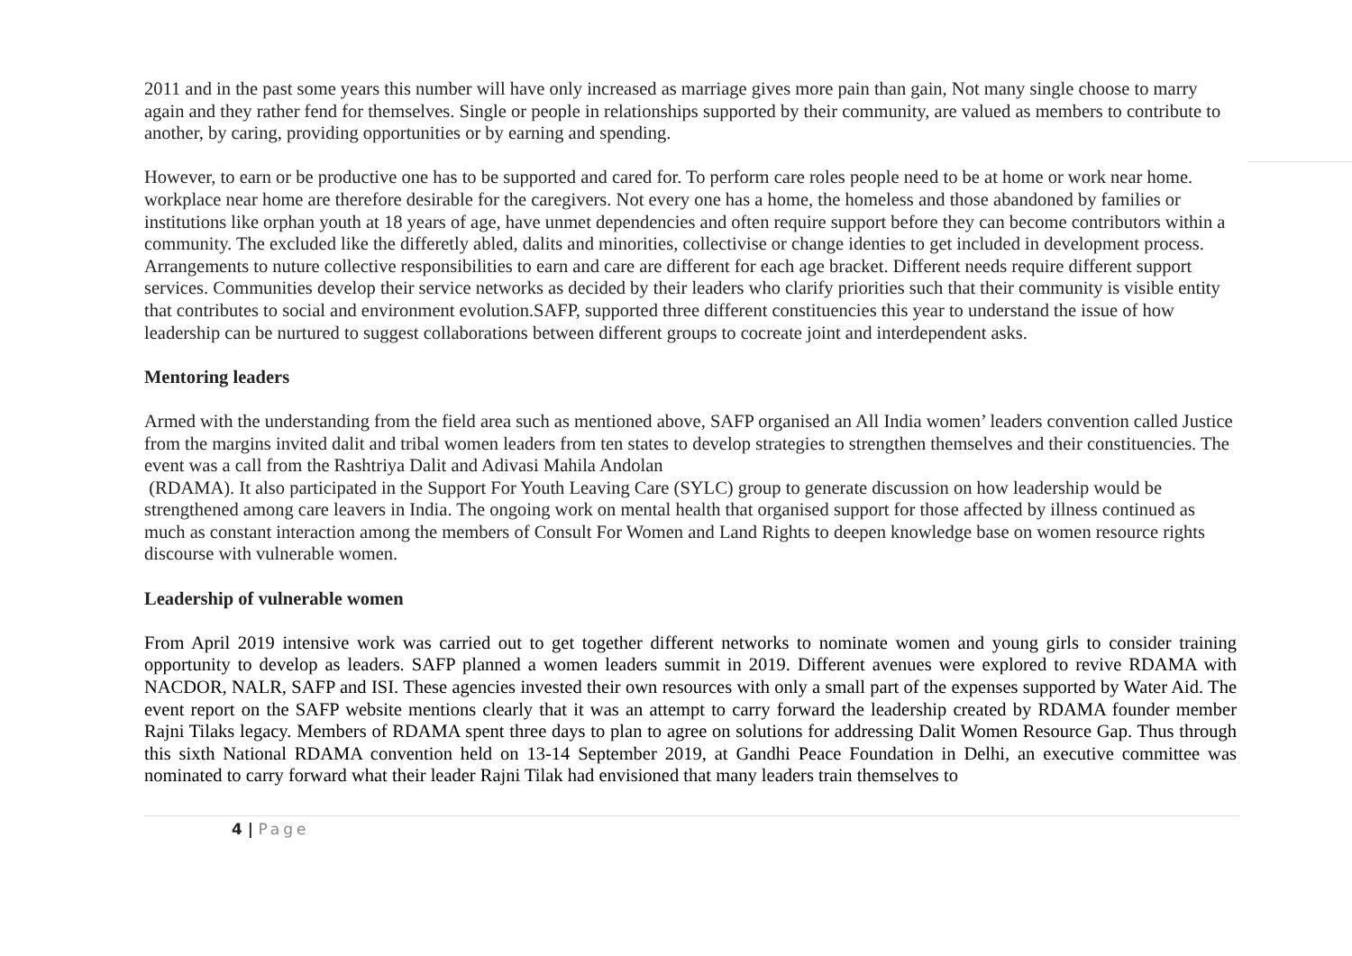2011 and in the past some years this number will have only increased as marriage gives more pain than gain, Not many single choose to marry again and they rather fend for themselves. Single or people in relationships supported by their community, are valued as members to contribute to another, by caring, providing opportunities or by earning and spending.
However, to earn or be productive one has to be supported and cared for. To perform care roles people need to be at home or work near home. workplace near home are therefore desirable for the caregivers. Not every one has a home, the homeless and those abandoned by families or institutions like orphan youth at 18 years of age, have unmet dependencies and often require support before they can become contributors within a community. The excluded like the differetly abled, dalits and minorities, collectivise or change identies to get included in development process. Arrangements to nuture collective responsibilities to earn and care are different for each age bracket. Different needs require different support services. Communities develop their service networks as decided by their leaders who clarify priorities such that their community is visible entity that contributes to social and environment evolution.SAFP, supported three different constituencies this year to understand the issue of how leadership can be nurtured to suggest collaborations between different groups to cocreate joint and interdependent asks.
Mentoring leaders
Armed with the understanding from the field area such as mentioned above, SAFP organised an All India women’ leaders convention called Justice from the margins invited dalit and tribal women leaders from ten states to develop strategies to strengthen themselves and their constituencies. The event was a call from the Rashtriya Dalit and Adivasi Mahila Andolan
(RDAMA). It also participated in the Support For Youth Leaving Care (SYLC) group to generate discussion on how leadership would be strengthened among care leavers in India. The ongoing work on mental health that organised support for those affected by illness continued as much as constant interaction among the members of Consult For Women and Land Rights to deepen knowledge base on women resource rights discourse with vulnerable women.
Leadership of vulnerable women
From April 2019 intensive work was carried out to get together different networks to nominate women and young girls to consider training opportunity to develop as leaders. SAFP planned a women leaders summit in 2019. Different avenues were explored to revive RDAMA with NACDOR, NALR, SAFP and ISI. These agencies invested their own resources with only a small part of the expenses supported by Water Aid. The event report on the SAFP website mentions clearly that it was an attempt to carry forward the leadership created by RDAMA founder member Rajni Tilaks legacy. Members of RDAMA spent three days to plan to agree on solutions for addressing Dalit Women Resource Gap. Thus through this sixth National RDAMA convention held on 13-14 September 2019, at Gandhi Peace Foundation in Delhi, an executive committee was nominated to carry forward what their leader Rajni Tilak had envisioned that many leaders train themselves to
4 | Page